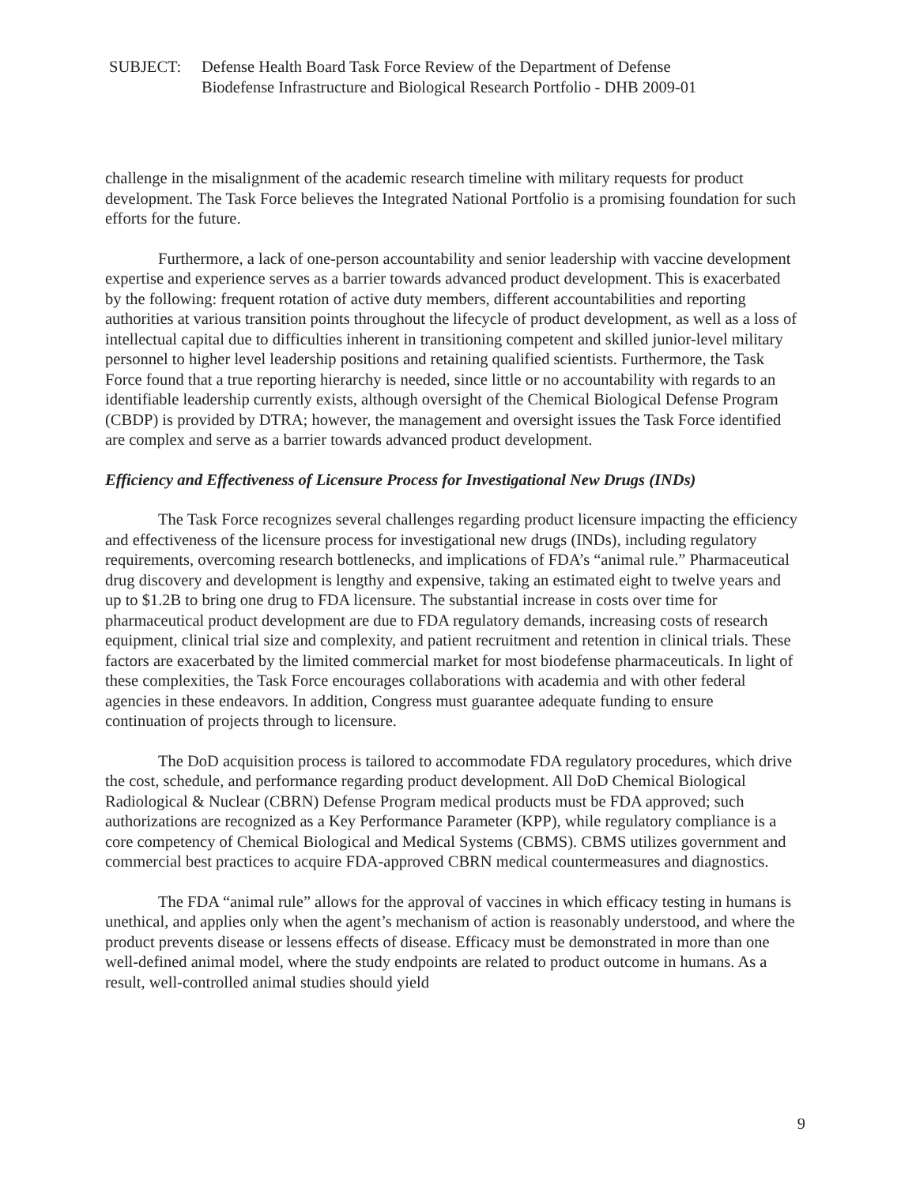SUBJECT: Defense Health Board Task Force Review of the Department of Defense
Biodefense Infrastructure and Biological Research Portfolio - DHB 2009-01
challenge in the misalignment of the academic research timeline with military requests for product development. The Task Force believes the Integrated National Portfolio is a promising foundation for such efforts for the future.
Furthermore, a lack of one-person accountability and senior leadership with vaccine development expertise and experience serves as a barrier towards advanced product development. This is exacerbated by the following: frequent rotation of active duty members, different accountabilities and reporting authorities at various transition points throughout the lifecycle of product development, as well as a loss of intellectual capital due to difficulties inherent in transitioning competent and skilled junior-level military personnel to higher level leadership positions and retaining qualified scientists. Furthermore, the Task Force found that a true reporting hierarchy is needed, since little or no accountability with regards to an identifiable leadership currently exists, although oversight of the Chemical Biological Defense Program (CBDP) is provided by DTRA; however, the management and oversight issues the Task Force identified are complex and serve as a barrier towards advanced product development.
Efficiency and Effectiveness of Licensure Process for Investigational New Drugs (INDs)
The Task Force recognizes several challenges regarding product licensure impacting the efficiency and effectiveness of the licensure process for investigational new drugs (INDs), including regulatory requirements, overcoming research bottlenecks, and implications of FDA’s “animal rule.” Pharmaceutical drug discovery and development is lengthy and expensive, taking an estimated eight to twelve years and up to $1.2B to bring one drug to FDA licensure. The substantial increase in costs over time for pharmaceutical product development are due to FDA regulatory demands, increasing costs of research equipment, clinical trial size and complexity, and patient recruitment and retention in clinical trials. These factors are exacerbated by the limited commercial market for most biodefense pharmaceuticals. In light of these complexities, the Task Force encourages collaborations with academia and with other federal agencies in these endeavors. In addition, Congress must guarantee adequate funding to ensure continuation of projects through to licensure.
The DoD acquisition process is tailored to accommodate FDA regulatory procedures, which drive the cost, schedule, and performance regarding product development. All DoD Chemical Biological Radiological & Nuclear (CBRN) Defense Program medical products must be FDA approved; such authorizations are recognized as a Key Performance Parameter (KPP), while regulatory compliance is a core competency of Chemical Biological and Medical Systems (CBMS). CBMS utilizes government and commercial best practices to acquire FDA-approved CBRN medical countermeasures and diagnostics.
The FDA “animal rule” allows for the approval of vaccines in which efficacy testing in humans is unethical, and applies only when the agent’s mechanism of action is reasonably understood, and where the product prevents disease or lessens effects of disease. Efficacy must be demonstrated in more than one well-defined animal model, where the study endpoints are related to product outcome in humans. As a result, well-controlled animal studies should yield
9